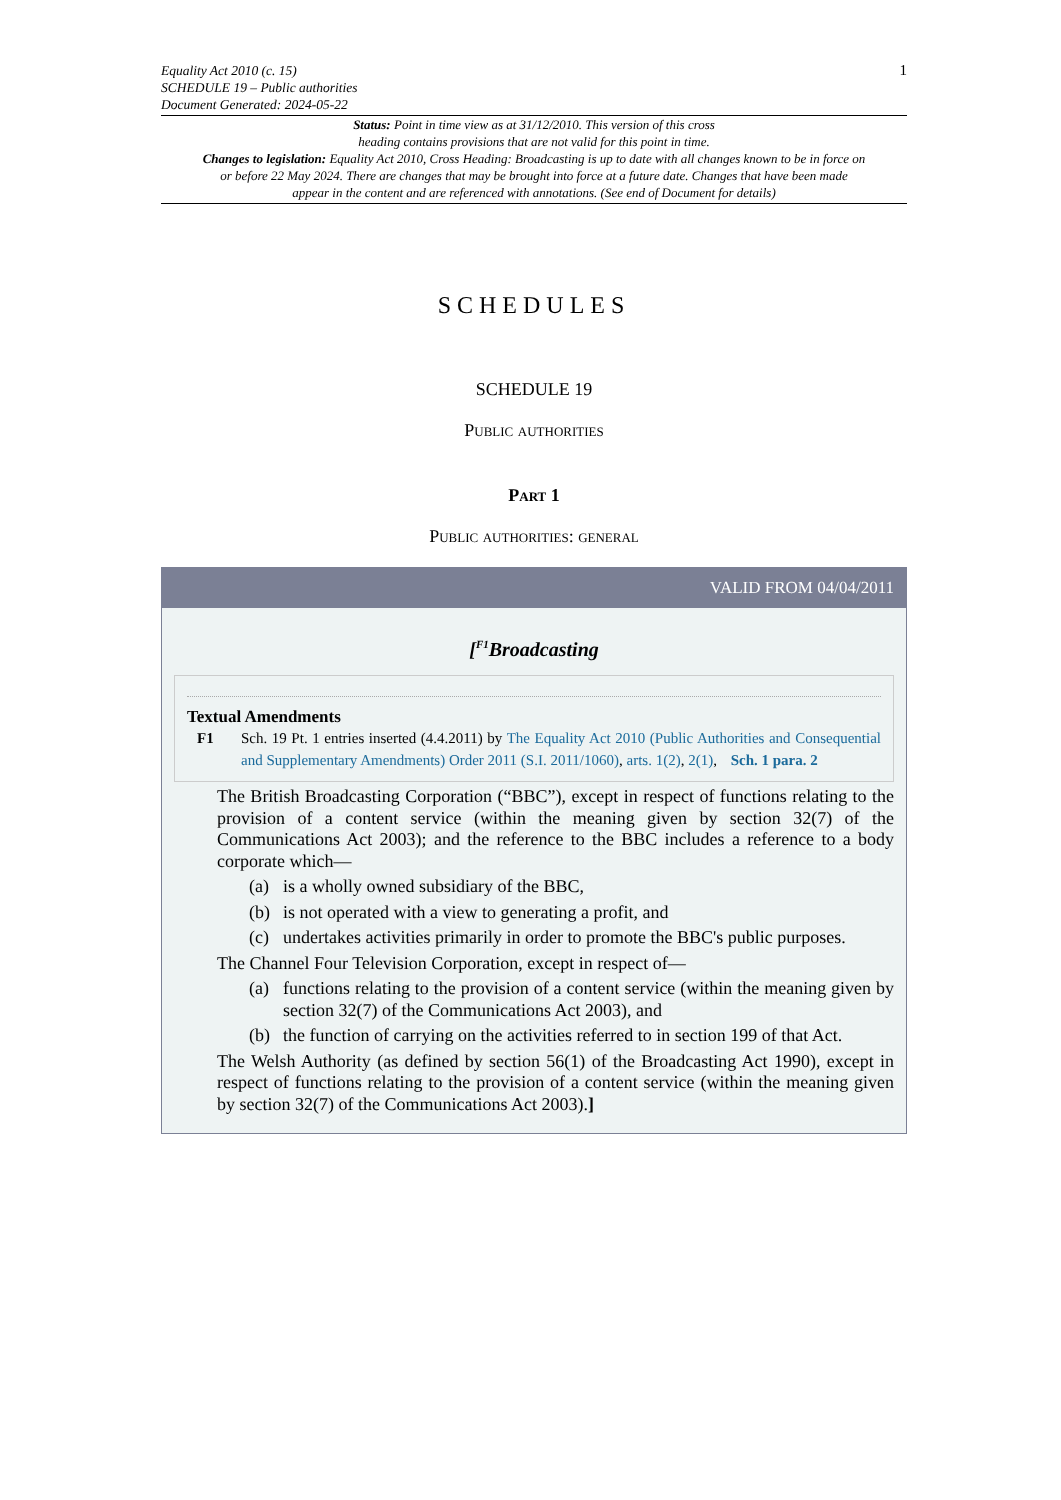Equality Act 2010 (c. 15)
SCHEDULE 19 – Public authorities
Document Generated: 2024-05-22
1
Status: Point in time view as at 31/12/2010. This version of this cross
heading contains provisions that are not valid for this point in time.
Changes to legislation: Equality Act 2010, Cross Heading: Broadcasting is up to date with all changes known to be in force on or before 22 May 2024. There are changes that may be brought into force at a future date. Changes that have been made appear in the content and are referenced with annotations. (See end of Document for details)
SCHEDULES
SCHEDULE 19
Public authorities
Part 1
Public authorities: general
VALID FROM 04/04/2011
[<sup>F1</sup>Broadcasting
Textual Amendments
F1 Sch. 19 Pt. 1 entries inserted (4.4.2011) by The Equality Act 2010 (Public Authorities and Consequential and Supplementary Amendments) Order 2011 (S.I. 2011/1060), arts. 1(2), 2(1), Sch. 1 para. 2
The British Broadcasting Corporation (“BBC”), except in respect of functions relating to the provision of a content service (within the meaning given by section 32(7) of the Communications Act 2003); and the reference to the BBC includes a reference to a body corporate which—
(a) is a wholly owned subsidiary of the BBC,
(b) is not operated with a view to generating a profit, and
(c) undertakes activities primarily in order to promote the BBC's public purposes.
The Channel Four Television Corporation, except in respect of—
(a) functions relating to the provision of a content service (within the meaning given by section 32(7) of the Communications Act 2003), and
(b) the function of carrying on the activities referred to in section 199 of that Act.
The Welsh Authority (as defined by section 56(1) of the Broadcasting Act 1990), except in respect of functions relating to the provision of a content service (within the meaning given by section 32(7) of the Communications Act 2003).]